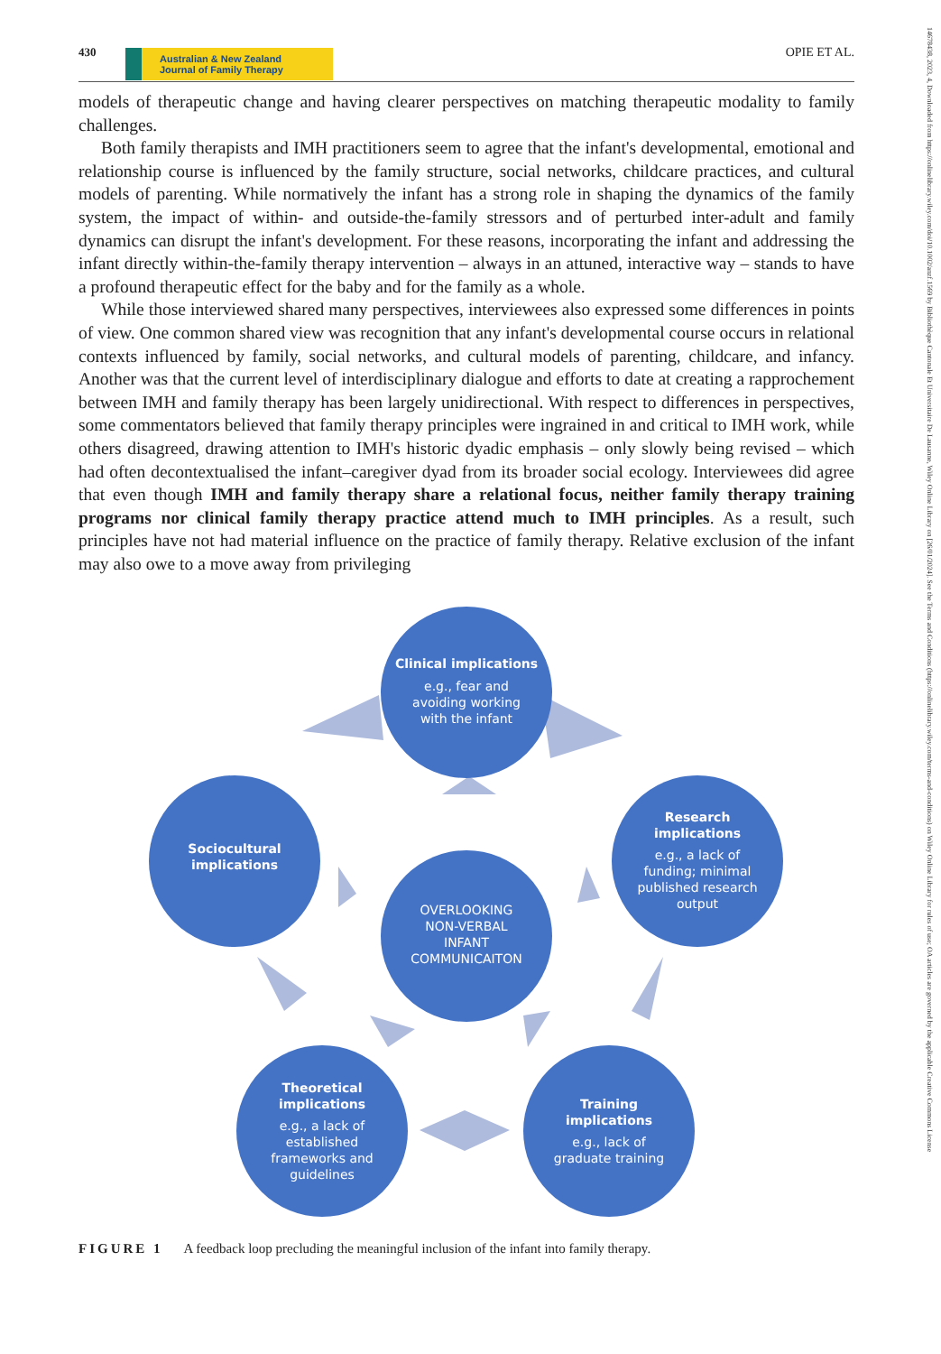430
Australian & New Zealand
Journal of Family Therapy
OPIE ET AL.
14678438, 2023, 4, Downloaded from https://onlinelibrary.wiley.com/doi/10.1002/anzf.1569 by Bibliothèque Cantonale Et Universitaire De Lausanne, Wiley Online Library on [26/01/2024]. See the Terms and Conditions (https://onlinelibrary.wiley.com/terms-and-conditions) on Wiley Online Library for rules of use; OA articles are governed by the applicable Creative Commons License
models of therapeutic change and having clearer perspectives on matching therapeutic modality to family challenges.
Both family therapists and IMH practitioners seem to agree that the infant's developmental, emotional and relationship course is influenced by the family structure, social networks, childcare practices, and cultural models of parenting. While normatively the infant has a strong role in shaping the dynamics of the family system, the impact of within- and outside-the-family stressors and of perturbed inter-adult and family dynamics can disrupt the infant's development. For these reasons, incorporating the infant and addressing the infant directly within-the-family therapy intervention – always in an attuned, interactive way – stands to have a profound therapeutic effect for the baby and for the family as a whole.
While those interviewed shared many perspectives, interviewees also expressed some differences in points of view. One common shared view was recognition that any infant's developmental course occurs in relational contexts influenced by family, social networks, and cultural models of parenting, childcare, and infancy. Another was that the current level of interdisciplinary dialogue and efforts to date at creating a rapprochement between IMH and family therapy has been largely unidirectional. With respect to differences in perspectives, some commentators believed that family therapy principles were ingrained in and critical to IMH work, while others disagreed, drawing attention to IMH's historic dyadic emphasis – only slowly being revised – which had often decontextualised the infant–caregiver dyad from its broader social ecology. Interviewees did agree that even though IMH and family therapy share a relational focus, neither family therapy training programs nor clinical family therapy practice attend much to IMH principles. As a result, such principles have not had material influence on the practice of family therapy. Relative exclusion of the infant may also owe to a move away from privileging
Clinical implications
e.g., fear and
avoiding working
with the infant
Sociocultural
implications
Research
implications
e.g., a lack of
funding; minimal
published research
output
OVERLOOKING
NON-VERBAL
INFANT
COMMUNICAITON
Theoretical
implications
e.g., a lack of
established
frameworks and
guidelines
Training
implications
e.g., lack of
graduate training
FIGURE 1 A feedback loop precluding the meaningful inclusion of the infant into family therapy.